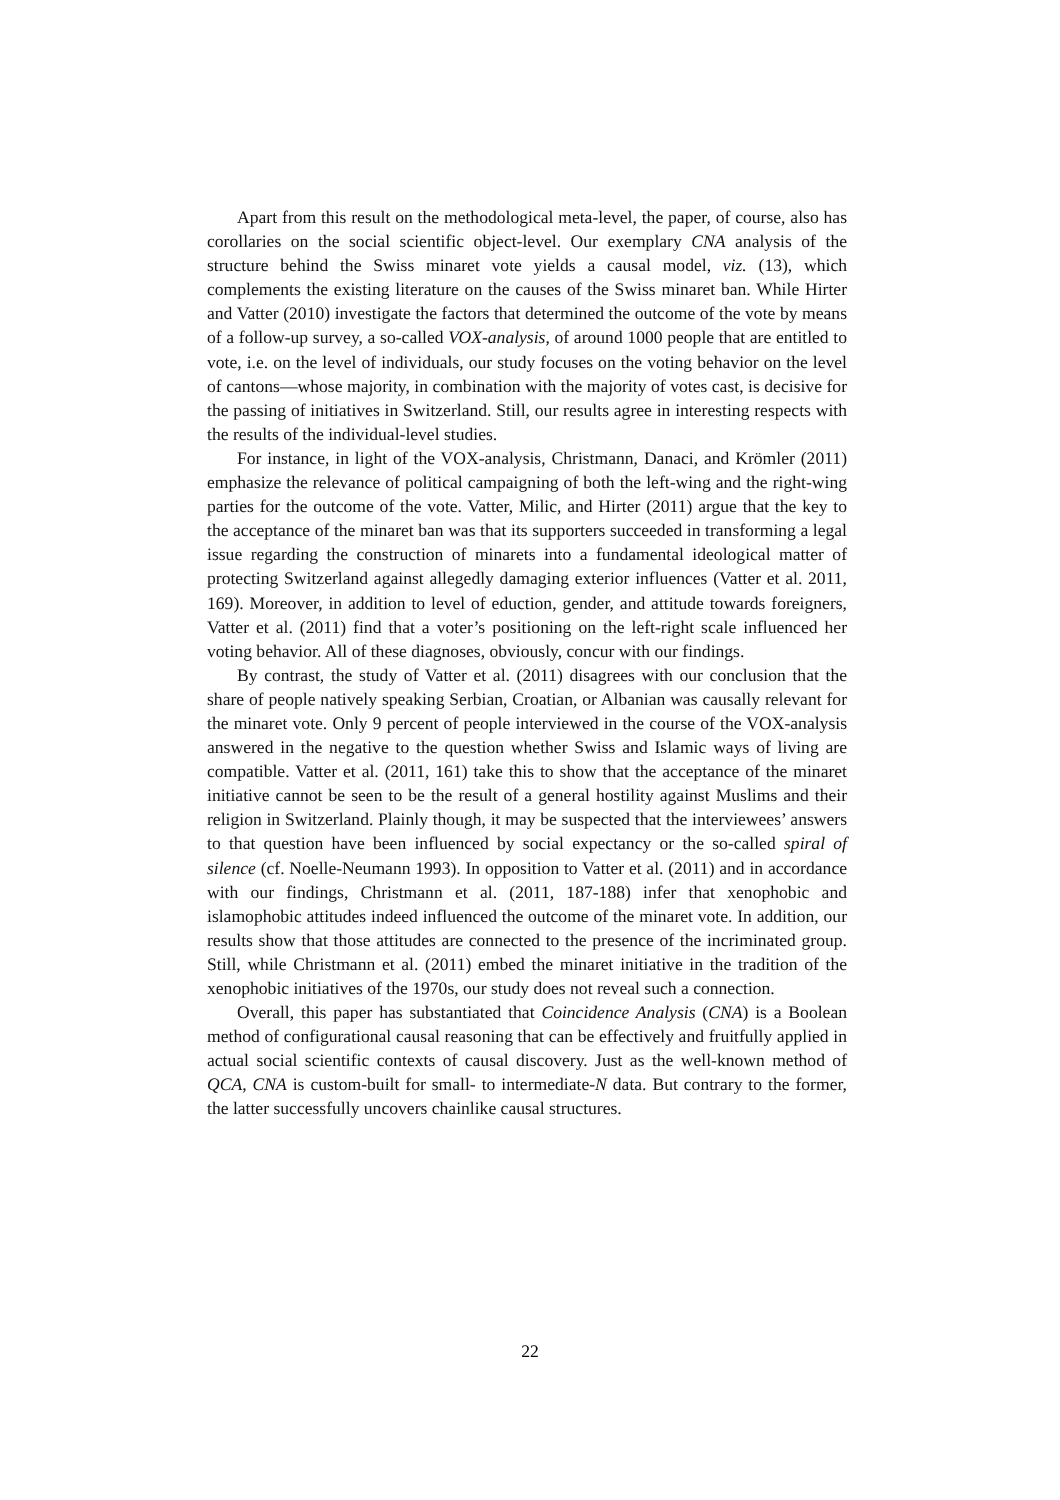Apart from this result on the methodological meta-level, the paper, of course, also has corollaries on the social scientific object-level. Our exemplary CNA analysis of the structure behind the Swiss minaret vote yields a causal model, viz. (13), which complements the existing literature on the causes of the Swiss minaret ban. While Hirter and Vatter (2010) investigate the factors that determined the outcome of the vote by means of a follow-up survey, a so-called VOX-analysis, of around 1000 people that are entitled to vote, i.e. on the level of individuals, our study focuses on the voting behavior on the level of cantons—whose majority, in combination with the majority of votes cast, is decisive for the passing of initiatives in Switzerland. Still, our results agree in interesting respects with the results of the individual-level studies.
For instance, in light of the VOX-analysis, Christmann, Danaci, and Krömler (2011) emphasize the relevance of political campaigning of both the left-wing and the right-wing parties for the outcome of the vote. Vatter, Milic, and Hirter (2011) argue that the key to the acceptance of the minaret ban was that its supporters succeeded in transforming a legal issue regarding the construction of minarets into a fundamental ideological matter of protecting Switzerland against allegedly damaging exterior influences (Vatter et al. 2011, 169). Moreover, in addition to level of eduction, gender, and attitude towards foreigners, Vatter et al. (2011) find that a voter’s positioning on the left-right scale influenced her voting behavior. All of these diagnoses, obviously, concur with our findings.
By contrast, the study of Vatter et al. (2011) disagrees with our conclusion that the share of people natively speaking Serbian, Croatian, or Albanian was causally relevant for the minaret vote. Only 9 percent of people interviewed in the course of the VOX-analysis answered in the negative to the question whether Swiss and Islamic ways of living are compatible. Vatter et al. (2011, 161) take this to show that the acceptance of the minaret initiative cannot be seen to be the result of a general hostility against Muslims and their religion in Switzerland. Plainly though, it may be suspected that the interviewees’ answers to that question have been influenced by social expectancy or the so-called spiral of silence (cf. Noelle-Neumann 1993). In opposition to Vatter et al. (2011) and in accordance with our findings, Christmann et al. (2011, 187-188) infer that xenophobic and islamophobic attitudes indeed influenced the outcome of the minaret vote. In addition, our results show that those attitudes are connected to the presence of the incriminated group. Still, while Christmann et al. (2011) embed the minaret initiative in the tradition of the xenophobic initiatives of the 1970s, our study does not reveal such a connection.
Overall, this paper has substantiated that Coincidence Analysis (CNA) is a Boolean method of configurational causal reasoning that can be effectively and fruitfully applied in actual social scientific contexts of causal discovery. Just as the well-known method of QCA, CNA is custom-built for small- to intermediate-N data. But contrary to the former, the latter successfully uncovers chainlike causal structures.
22